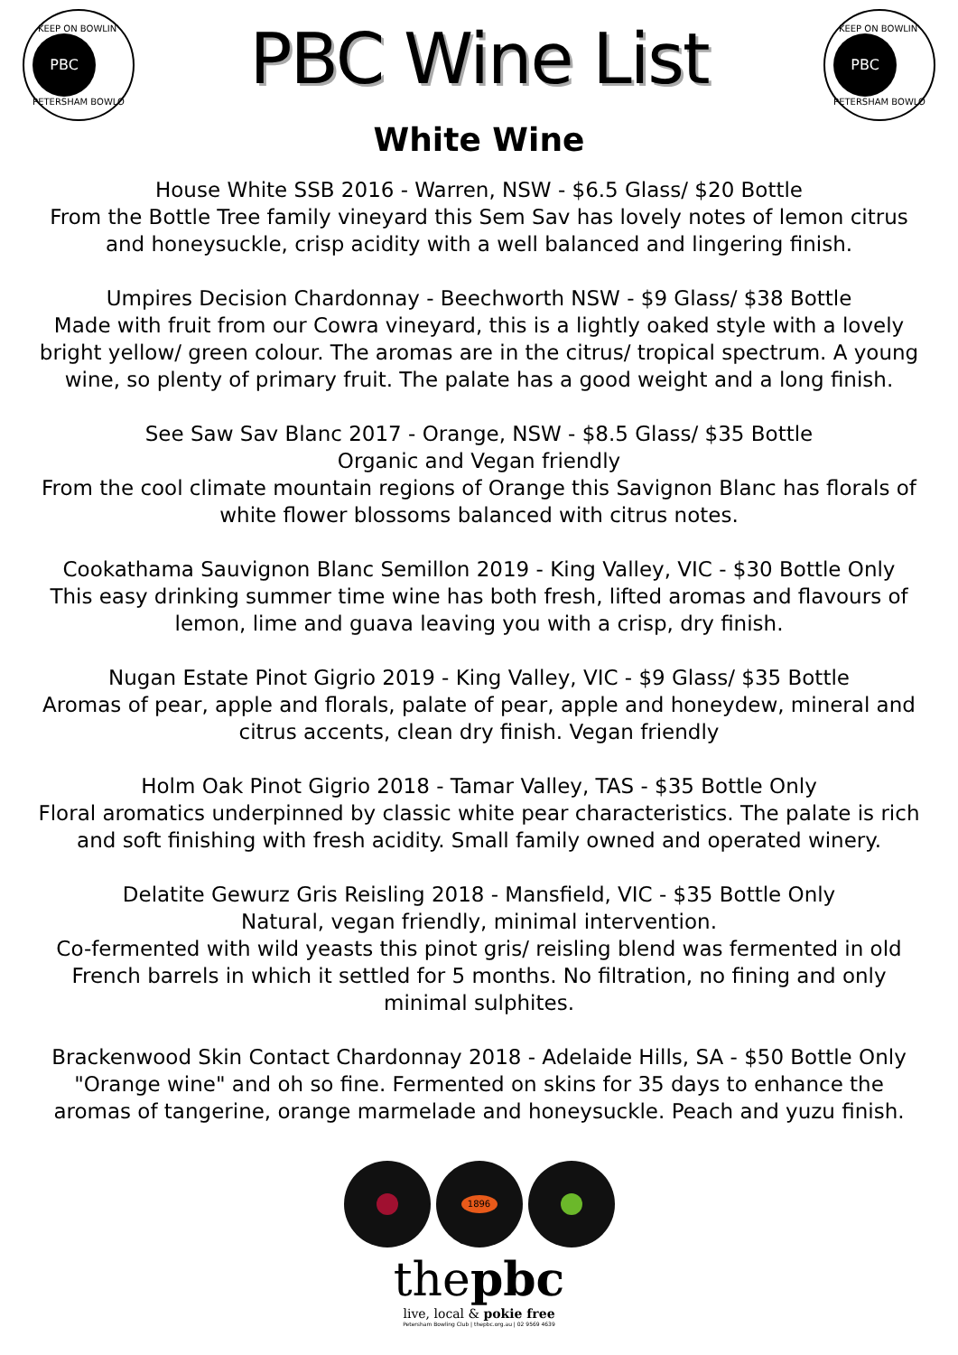KEEP ON BOWLIN'
PBC
PETERSHAM BOWLO
PBC Wine List
KEEP ON BOWLIN'
PBC
PETERSHAM BOWLO
White Wine
House White SSB 2016 - Warren, NSW - $6.5 Glass/ $20 Bottle
From the Bottle Tree family vineyard this Sem Sav has lovely notes of lemon citrus and honeysuckle, crisp acidity with a well balanced and lingering finish.
Umpires Decision Chardonnay - Beechworth NSW - $9 Glass/ $38 Bottle
Made with fruit from our Cowra vineyard, this is a lightly oaked style with a lovely bright yellow/ green colour. The aromas are in the citrus/ tropical spectrum. A young wine, so plenty of primary fruit. The palate has a good weight and a long finish.
See Saw Sav Blanc 2017 - Orange, NSW - $8.5 Glass/ $35 Bottle
Organic and Vegan friendly
From the cool climate mountain regions of Orange this Savignon Blanc has florals of white flower blossoms balanced with citrus notes.
Cookathama Sauvignon Blanc Semillon 2019 - King Valley, VIC - $30 Bottle Only
This easy drinking summer time wine has both fresh, lifted aromas and flavours of lemon, lime and guava leaving you with a crisp, dry finish.
Nugan Estate Pinot Gigrio 2019 - King Valley, VIC - $9 Glass/ $35 Bottle
Aromas of pear, apple and florals, palate of pear, apple and honeydew, mineral and citrus accents, clean dry finish. Vegan friendly
Holm Oak Pinot Gigrio 2018 - Tamar Valley, TAS - $35 Bottle Only
Floral aromatics underpinned by classic white pear characteristics. The palate is rich and soft finishing with fresh acidity. Small family owned and operated winery.
Delatite Gewurz Gris Reisling 2018 - Mansfield, VIC - $35 Bottle Only
Natural, vegan friendly, minimal intervention.
Co-fermented with wild yeasts this pinot gris/ reisling blend was fermented in old French barrels in which it settled for 5 months. No filtration, no fining and only minimal sulphites.
Brackenwood Skin Contact Chardonnay 2018 - Adelaide Hills, SA - $50 Bottle Only
"Orange wine" and oh so fine. Fermented on skins for 35 days to enhance the aromas of tangerine, orange marmelade and honeysuckle. Peach and yuzu finish.
1896
thepbc
live, local & pokie free
Petersham Bowling Club | thepbc.org.au | 02 9569 4639